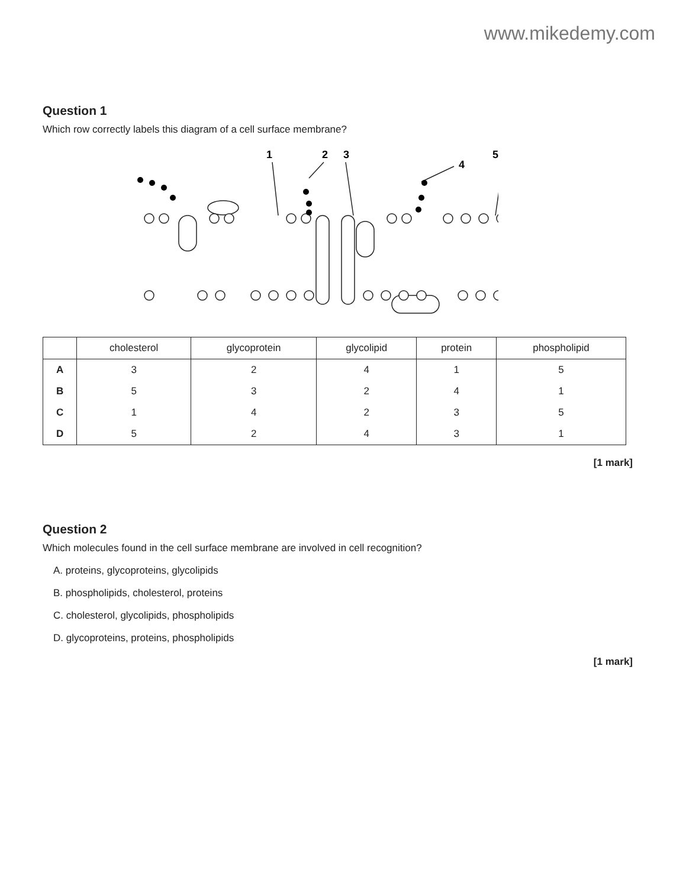www.mikedemy.com
Question 1
Which row correctly labels this diagram of a cell surface membrane?
1
2
3
4
5
.
| | cholesterol | glycoprotein | glycolipid | protein | phospholipid |
| --- | --- | --- | --- | --- | --- |
| A | 3 | 2 | 4 | 1 | 5 |
| B | 5 | 3 | 2 | 4 | 1 |
| C | 1 | 4 | 2 | 3 | 5 |
| D | 5 | 2 | 4 | 3 | 1 |
[1 mark]
Question 2
Which molecules found in the cell surface membrane are involved in cell recognition?
A. proteins, glycoproteins, glycolipids
B. phospholipids, cholesterol, proteins
C. cholesterol, glycolipids, phospholipids
D. glycoproteins, proteins, phospholipids
[1 mark]